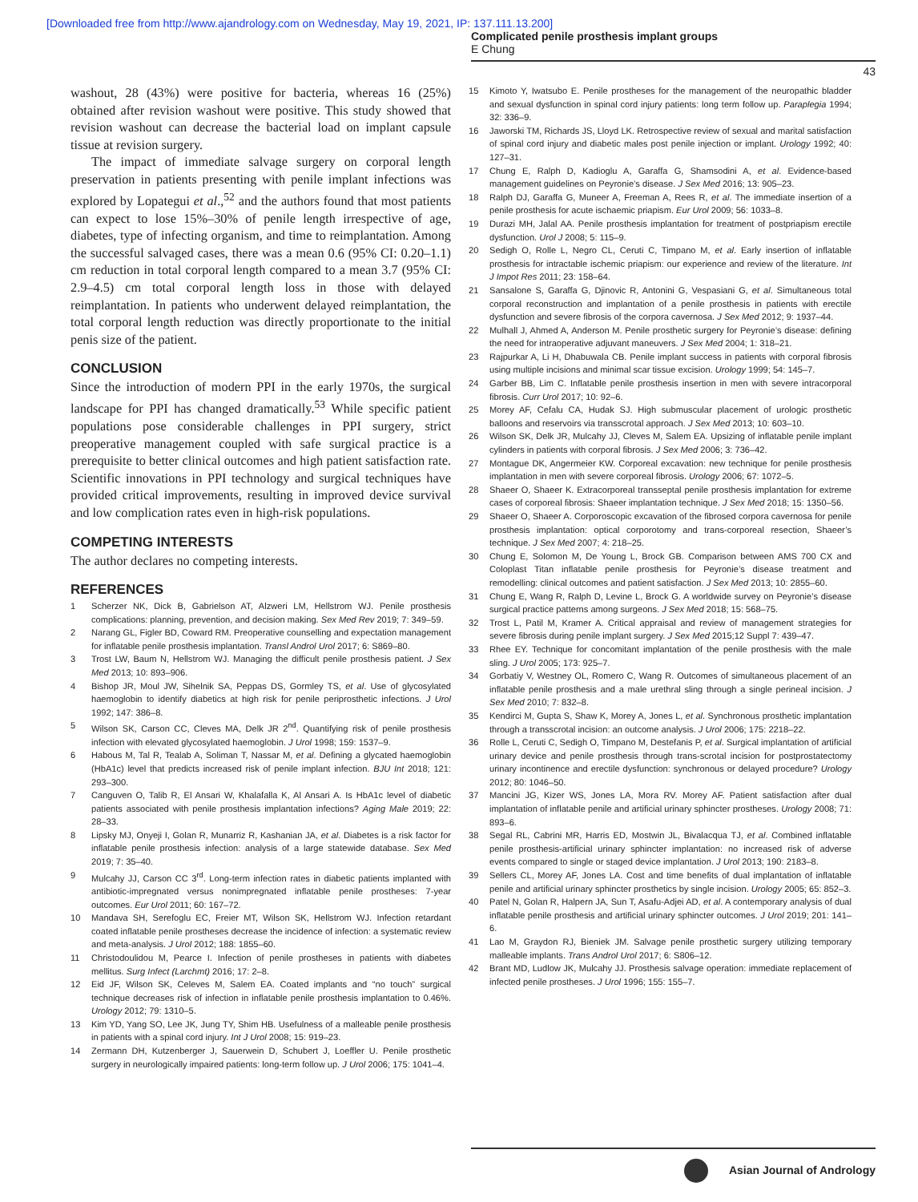[Downloaded free from http://www.ajandrology.com on Wednesday, May 19, 2021, IP: 137.111.13.200]
Complicated penile prosthesis implant groups
E Chung
43
washout, 28 (43%) were positive for bacteria, whereas 16 (25%) obtained after revision washout were positive. This study showed that revision washout can decrease the bacterial load on implant capsule tissue at revision surgery.
The impact of immediate salvage surgery on corporal length preservation in patients presenting with penile implant infections was explored by Lopategui et al.,<sup>52</sup> and the authors found that most patients can expect to lose 15%–30% of penile length irrespective of age, diabetes, type of infecting organism, and time to reimplantation. Among the successful salvaged cases, there was a mean 0.6 (95% CI: 0.20–1.1) cm reduction in total corporal length compared to a mean 3.7 (95% CI: 2.9–4.5) cm total corporal length loss in those with delayed reimplantation. In patients who underwent delayed reimplantation, the total corporal length reduction was directly proportionate to the initial penis size of the patient.
CONCLUSION
Since the introduction of modern PPI in the early 1970s, the surgical landscape for PPI has changed dramatically.<sup>53</sup> While specific patient populations pose considerable challenges in PPI surgery, strict preoperative management coupled with safe surgical practice is a prerequisite to better clinical outcomes and high patient satisfaction rate. Scientific innovations in PPI technology and surgical techniques have provided critical improvements, resulting in improved device survival and low complication rates even in high-risk populations.
COMPETING INTERESTS
The author declares no competing interests.
REFERENCES
1 Scherzer NK, Dick B, Gabrielson AT, Alzweri LM, Hellstrom WJ. Penile prosthesis complications: planning, prevention, and decision making. Sex Med Rev 2019; 7: 349–59.
2 Narang GL, Figler BD, Coward RM. Preoperative counselling and expectation management for inflatable penile prosthesis implantation. Transl Androl Urol 2017; 6: S869–80.
3 Trost LW, Baum N, Hellstrom WJ. Managing the difficult penile prosthesis patient. J Sex Med 2013; 10: 893–906.
4 Bishop JR, Moul JW, Sihelnik SA, Peppas DS, Gormley TS, et al. Use of glycosylated haemoglobin to identify diabetics at high risk for penile periprosthetic infections. J Urol 1992; 147: 386–8.
5 Wilson SK, Carson CC, Cleves MA, Delk JR 2<sup>nd</sup>. Quantifying risk of penile prosthesis infection with elevated glycosylated haemoglobin. J Urol 1998; 159: 1537–9.
6 Habous M, Tal R, Tealab A, Soliman T, Nassar M, et al. Defining a glycated haemoglobin (HbA1c) level that predicts increased risk of penile implant infection. BJU Int 2018; 121: 293–300.
7 Canguven O, Talib R, El Ansari W, Khalafalla K, Al Ansari A. Is HbA1c level of diabetic patients associated with penile prosthesis implantation infections? Aging Male 2019; 22: 28–33.
8 Lipsky MJ, Onyeji I, Golan R, Munarriz R, Kashanian JA, et al. Diabetes is a risk factor for inflatable penile prosthesis infection: analysis of a large statewide database. Sex Med 2019; 7: 35–40.
9 Mulcahy JJ, Carson CC 3<sup>rd</sup>. Long-term infection rates in diabetic patients implanted with antibiotic-impregnated versus nonimpregnated inflatable penile prostheses: 7-year outcomes. Eur Urol 2011; 60: 167–72.
10 Mandava SH, Serefoglu EC, Freier MT, Wilson SK, Hellstrom WJ. Infection retardant coated inflatable penile prostheses decrease the incidence of infection: a systematic review and meta-analysis. J Urol 2012; 188: 1855–60.
11 Christodoulidou M, Pearce I. Infection of penile prostheses in patients with diabetes mellitus. Surg Infect (Larchmt) 2016; 17: 2–8.
12 Eid JF, Wilson SK, Celeves M, Salem EA. Coated implants and “no touch” surgical technique decreases risk of infection in inflatable penile prosthesis implantation to 0.46%. Urology 2012; 79: 1310–5.
13 Kim YD, Yang SO, Lee JK, Jung TY, Shim HB. Usefulness of a malleable penile prosthesis in patients with a spinal cord injury. Int J Urol 2008; 15: 919–23.
14 Zermann DH, Kutzenberger J, Sauerwein D, Schubert J, Loeffler U. Penile prosthetic surgery in neurologically impaired patients: long-term follow up. J Urol 2006; 175: 1041–4.
15 Kimoto Y, Iwatsubo E. Penile prostheses for the management of the neuropathic bladder and sexual dysfunction in spinal cord injury patients: long term follow up. Paraplegia 1994; 32: 336–9.
16 Jaworski TM, Richards JS, Lloyd LK. Retrospective review of sexual and marital satisfaction of spinal cord injury and diabetic males post penile injection or implant. Urology 1992; 40: 127–31.
17 Chung E, Ralph D, Kadioglu A, Garaffa G, Shamsodini A, et al. Evidence-based management guidelines on Peyronie’s disease. J Sex Med 2016; 13: 905–23.
18 Ralph DJ, Garaffa G, Muneer A, Freeman A, Rees R, et al. The immediate insertion of a penile prosthesis for acute ischaemic priapism. Eur Urol 2009; 56: 1033–8.
19 Durazi MH, Jalal AA. Penile prosthesis implantation for treatment of postpriapism erectile dysfunction. Urol J 2008; 5: 115–9.
20 Sedigh O, Rolle L, Negro CL, Ceruti C, Timpano M, et al. Early insertion of inflatable prosthesis for intractable ischemic priapism: our experience and review of the literature. Int J Impot Res 2011; 23: 158–64.
21 Sansalone S, Garaffa G, Djinovic R, Antonini G, Vespasiani G, et al. Simultaneous total corporal reconstruction and implantation of a penile prosthesis in patients with erectile dysfunction and severe fibrosis of the corpora cavernosa. J Sex Med 2012; 9: 1937–44.
22 Mulhall J, Ahmed A, Anderson M. Penile prosthetic surgery for Peyronie’s disease: defining the need for intraoperative adjuvant maneuvers. J Sex Med 2004; 1: 318–21.
23 Rajpurkar A, Li H, Dhabuwala CB. Penile implant success in patients with corporal fibrosis using multiple incisions and minimal scar tissue excision. Urology 1999; 54: 145–7.
24 Garber BB, Lim C. Inflatable penile prosthesis insertion in men with severe intracorporal fibrosis. Curr Urol 2017; 10: 92–6.
25 Morey AF, Cefalu CA, Hudak SJ. High submuscular placement of urologic prosthetic balloons and reservoirs via transscrotal approach. J Sex Med 2013; 10: 603–10.
26 Wilson SK, Delk JR, Mulcahy JJ, Cleves M, Salem EA. Upsizing of inflatable penile implant cylinders in patients with corporal fibrosis. J Sex Med 2006; 3: 736–42.
27 Montague DK, Angermeier KW. Corporeal excavation: new technique for penile prosthesis implantation in men with severe corporeal fibrosis. Urology 2006; 67: 1072–5.
28 Shaeer O, Shaeer K. Extracorporeal transseptal penile prosthesis implantation for extreme cases of corporeal fibrosis: Shaeer implantation technique. J Sex Med 2018; 15: 1350–56.
29 Shaeer O, Shaeer A. Corporoscopic excavation of the fibrosed corpora cavernosa for penile prosthesis implantation: optical corporotomy and trans-corporeal resection, Shaeer’s technique. J Sex Med 2007; 4: 218–25.
30 Chung E, Solomon M, De Young L, Brock GB. Comparison between AMS 700 CX and Coloplast Titan inflatable penile prosthesis for Peyronie’s disease treatment and remodelling: clinical outcomes and patient satisfaction. J Sex Med 2013; 10: 2855–60.
31 Chung E, Wang R, Ralph D, Levine L, Brock G. A worldwide survey on Peyronie’s disease surgical practice patterns among surgeons. J Sex Med 2018; 15: 568–75.
32 Trost L, Patil M, Kramer A. Critical appraisal and review of management strategies for severe fibrosis during penile implant surgery. J Sex Med 2015;12 Suppl 7: 439–47.
33 Rhee EY. Technique for concomitant implantation of the penile prosthesis with the male sling. J Urol 2005; 173: 925–7.
34 Gorbatiy V, Westney OL, Romero C, Wang R. Outcomes of simultaneous placement of an inflatable penile prosthesis and a male urethral sling through a single perineal incision. J Sex Med 2010; 7: 832–8.
35 Kendirci M, Gupta S, Shaw K, Morey A, Jones L, et al. Synchronous prosthetic implantation through a transscrotal incision: an outcome analysis. J Urol 2006; 175: 2218–22.
36 Rolle L, Ceruti C, Sedigh O, Timpano M, Destefanis P, et al. Surgical implantation of artificial urinary device and penile prosthesis through trans-scrotal incision for postprostatectomy urinary incontinence and erectile dysfunction: synchronous or delayed procedure? Urology 2012; 80: 1046–50.
37 Mancini JG, Kizer WS, Jones LA, Mora RV. Morey AF. Patient satisfaction after dual implantation of inflatable penile and artificial urinary sphincter prostheses. Urology 2008; 71: 893–6.
38 Segal RL, Cabrini MR, Harris ED, Mostwin JL, Bivalacqua TJ, et al. Combined inflatable penile prosthesis-artificial urinary sphincter implantation: no increased risk of adverse events compared to single or staged device implantation. J Urol 2013; 190: 2183–8.
39 Sellers CL, Morey AF, Jones LA. Cost and time benefits of dual implantation of inflatable penile and artificial urinary sphincter prosthetics by single incision. Urology 2005; 65: 852–3.
40 Patel N, Golan R, Halpern JA, Sun T, Asafu-Adjei AD, et al. A contemporary analysis of dual inflatable penile prosthesis and artificial urinary sphincter outcomes. J Urol 2019; 201: 141–6.
41 Lao M, Graydon RJ, Bieniek JM. Salvage penile prosthetic surgery utilizing temporary malleable implants. Trans Androl Urol 2017; 6: S806–12.
42 Brant MD, Ludlow JK, Mulcahy JJ. Prosthesis salvage operation: immediate replacement of infected penile prostheses. J Urol 1996; 155: 155–7.
Asian Journal of Andrology